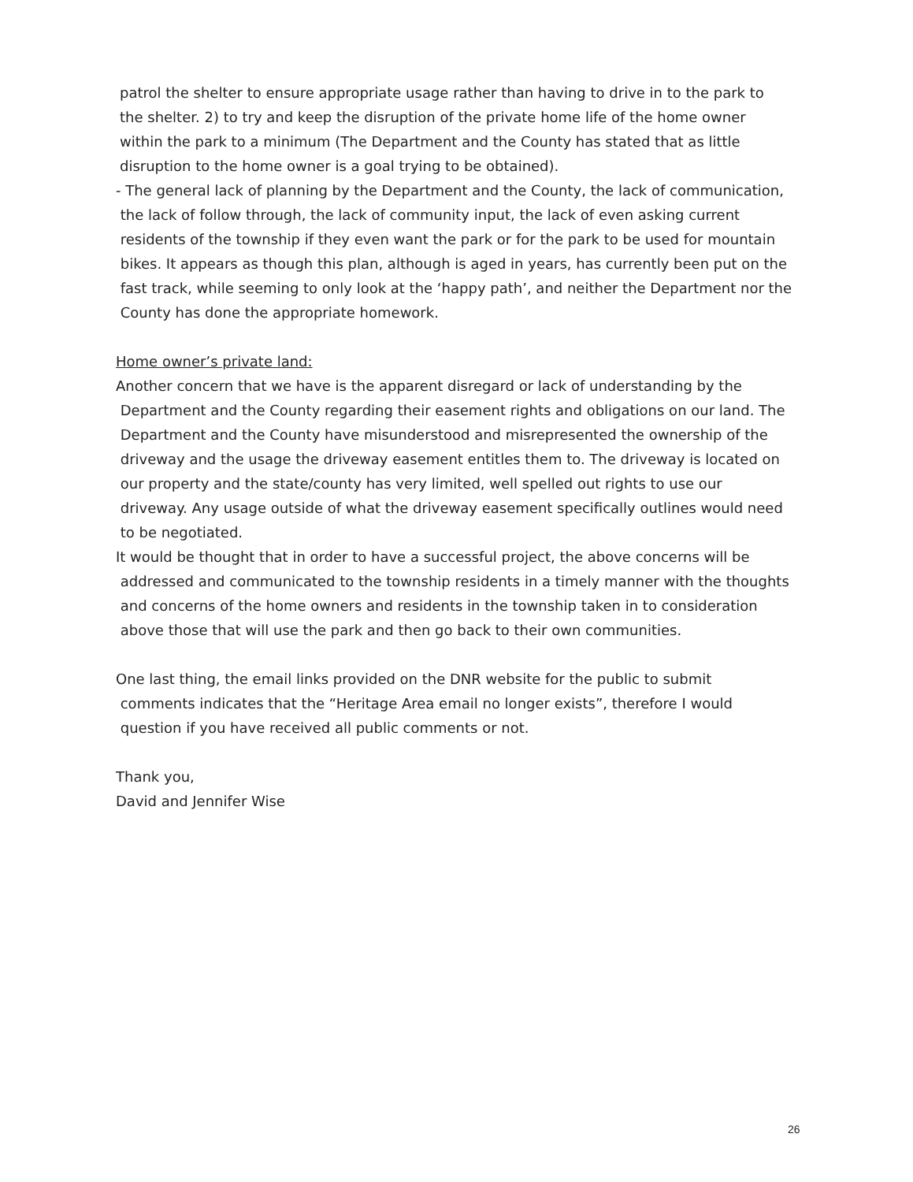patrol the shelter to ensure appropriate usage rather than having to drive in to the park to
the shelter. 2) to try and keep the disruption of the private home life of the home owner
within the park to a minimum (The Department and the County has stated that as little
disruption to the home owner is a goal trying to be obtained).
- The general lack of planning by the Department and the County, the lack of communication,
the lack of follow through, the lack of community input, the lack of even asking current
residents of the township if they even want the park or for the park to be used for mountain
bikes. It appears as though this plan, although is aged in years, has currently been put on the
fast track, while seeming to only look at the ‘happy path’, and neither the Department nor the
County has done the appropriate homework.
Home owner’s private land:
Another concern that we have is the apparent disregard or lack of understanding by the
Department and the County regarding their easement rights and obligations on our land. The
Department and the County have misunderstood and misrepresented the ownership of the
driveway and the usage the driveway easement entitles them to. The driveway is located on
our property and the state/county has very limited, well spelled out rights to use our
driveway. Any usage outside of what the driveway easement specifically outlines would need
to be negotiated.
It would be thought that in order to have a successful project, the above concerns will be
addressed and communicated to the township residents in a timely manner with the thoughts
and concerns of the home owners and residents in the township taken in to consideration
above those that will use the park and then go back to their own communities.
One last thing, the email links provided on the DNR website for the public to submit
comments indicates that the “Heritage Area email no longer exists”, therefore I would
question if you have received all public comments or not.
Thank you,
David and Jennifer Wise
26